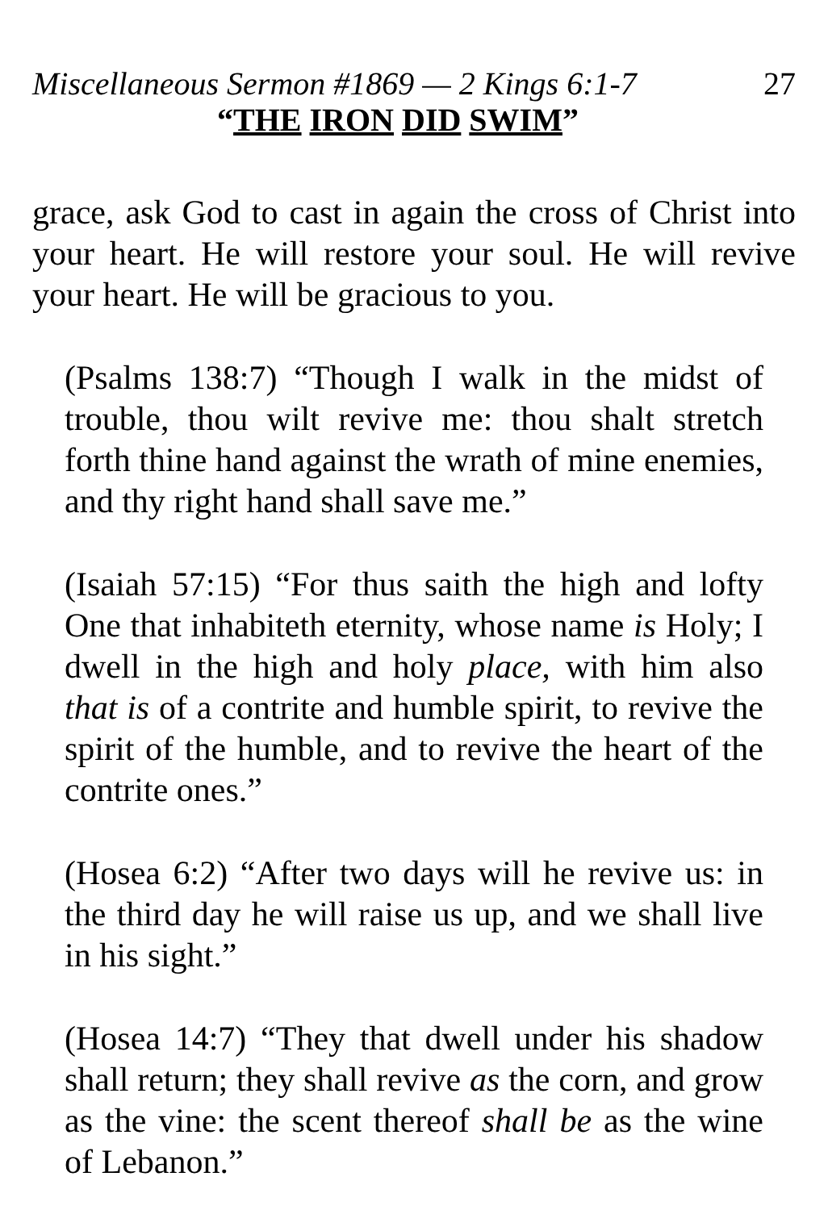Miscellaneous Sermon #1869 — 2 Kings 6:1-7 27
“THE IRON DID SWIM”
grace, ask God to cast in again the cross of Christ into your heart. He will restore your soul. He will revive your heart. He will be gracious to you.
(Psalms 138:7) “Though I walk in the midst of trouble, thou wilt revive me: thou shalt stretch forth thine hand against the wrath of mine enemies, and thy right hand shall save me.”
(Isaiah 57:15) “For thus saith the high and lofty One that inhabiteth eternity, whose name is Holy; I dwell in the high and holy place, with him also that is of a contrite and humble spirit, to revive the spirit of the humble, and to revive the heart of the contrite ones.”
(Hosea 6:2) “After two days will he revive us: in the third day he will raise us up, and we shall live in his sight.”
(Hosea 14:7) “They that dwell under his shadow shall return; they shall revive as the corn, and grow as the vine: the scent thereof shall be as the wine of Lebanon.”